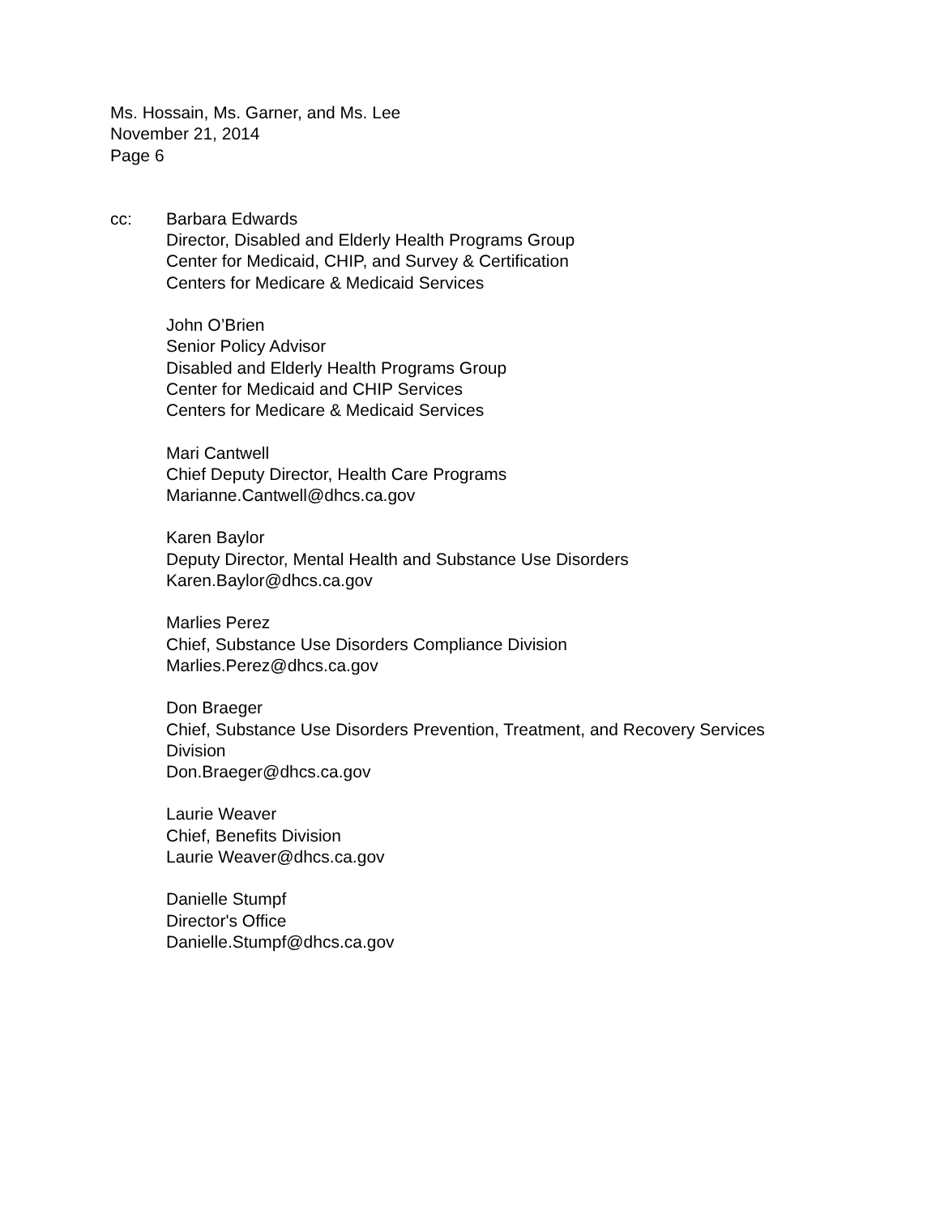Ms. Hossain, Ms. Garner, and Ms. Lee
November 21, 2014
Page 6
cc: Barbara Edwards
Director, Disabled and Elderly Health Programs Group
Center for Medicaid, CHIP, and Survey & Certification
Centers for Medicare & Medicaid Services
John O’Brien
Senior Policy Advisor
Disabled and Elderly Health Programs Group
Center for Medicaid and CHIP Services
Centers for Medicare & Medicaid Services
Mari Cantwell
Chief Deputy Director, Health Care Programs
Marianne.Cantwell@dhcs.ca.gov
Karen Baylor
Deputy Director, Mental Health and Substance Use Disorders
Karen.Baylor@dhcs.ca.gov
Marlies Perez
Chief, Substance Use Disorders Compliance Division
Marlies.Perez@dhcs.ca.gov
Don Braeger
Chief, Substance Use Disorders Prevention, Treatment, and Recovery Services
Division
Don.Braeger@dhcs.ca.gov
Laurie Weaver
Chief, Benefits Division
Laurie Weaver@dhcs.ca.gov
Danielle Stumpf
Director's Office
Danielle.Stumpf@dhcs.ca.gov